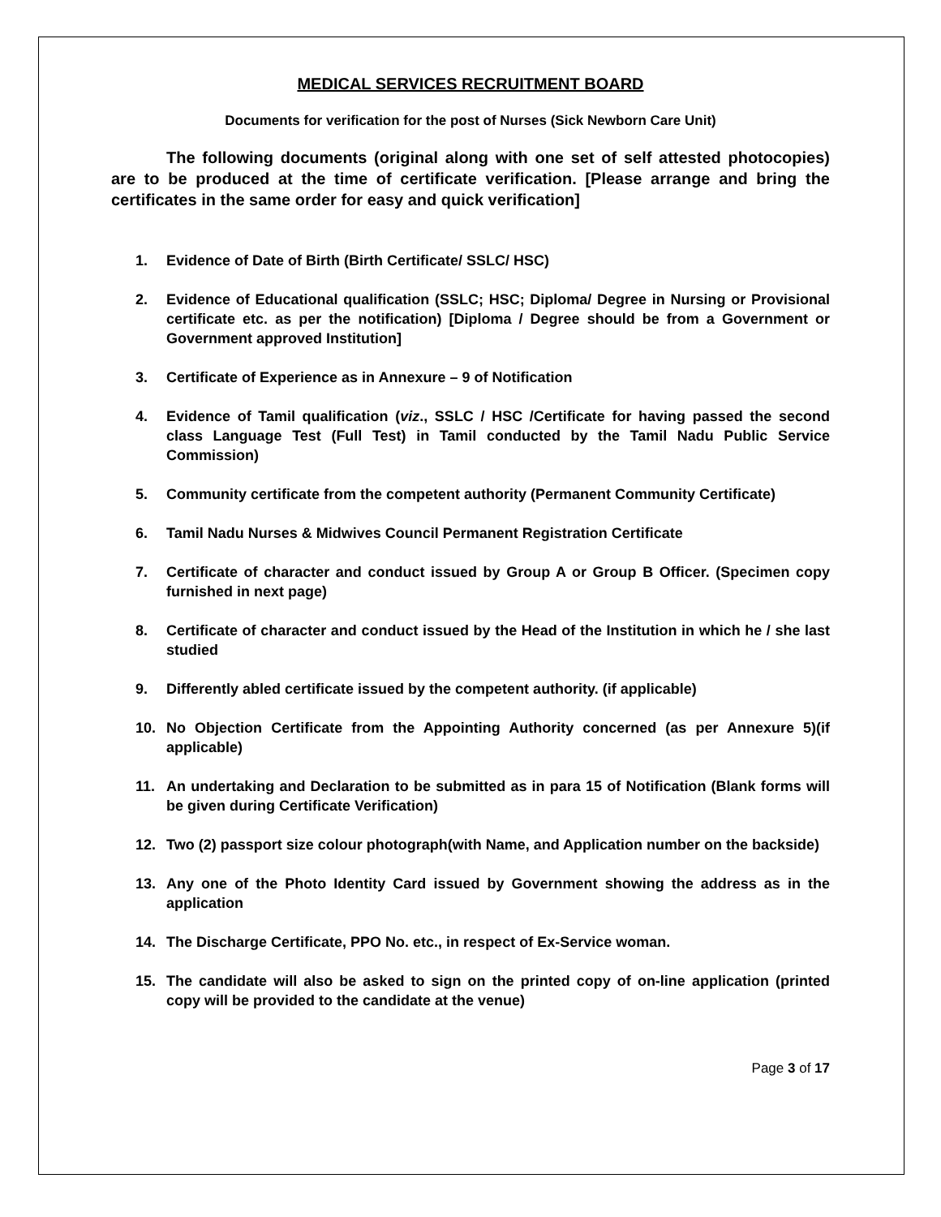MEDICAL SERVICES RECRUITMENT BOARD
Documents for verification for the post of Nurses (Sick Newborn Care Unit)
The following documents (original along with one set of self attested photocopies) are to be produced at the time of certificate verification. [Please arrange and bring the certificates in the same order for easy and quick verification]
1. Evidence of Date of Birth (Birth Certificate/ SSLC/ HSC)
2. Evidence of Educational qualification (SSLC; HSC; Diploma/ Degree in Nursing or Provisional certificate etc. as per the notification) [Diploma / Degree should be from a Government or Government approved Institution]
3. Certificate of Experience as in Annexure – 9 of Notification
4. Evidence of Tamil qualification (viz., SSLC / HSC /Certificate for having passed the second class Language Test (Full Test) in Tamil conducted by the Tamil Nadu Public Service Commission)
5. Community certificate from the competent authority (Permanent Community Certificate)
6. Tamil Nadu Nurses & Midwives Council Permanent Registration Certificate
7. Certificate of character and conduct issued by Group A or Group B Officer. (Specimen copy furnished in next page)
8. Certificate of character and conduct issued by the Head of the Institution in which he / she last studied
9. Differently abled certificate issued by the competent authority. (if applicable)
10. No Objection Certificate from the Appointing Authority concerned (as per Annexure 5)(if applicable)
11. An undertaking and Declaration to be submitted as in para 15 of Notification (Blank forms will be given during Certificate Verification)
12. Two (2) passport size colour photograph(with Name, and Application number on the backside)
13. Any one of the Photo Identity Card issued by Government showing the address as in the application
14. The Discharge Certificate, PPO No. etc., in respect of Ex-Service woman.
15. The candidate will also be asked to sign on the printed copy of on-line application (printed copy will be provided to the candidate at the venue)
Page 3 of 17